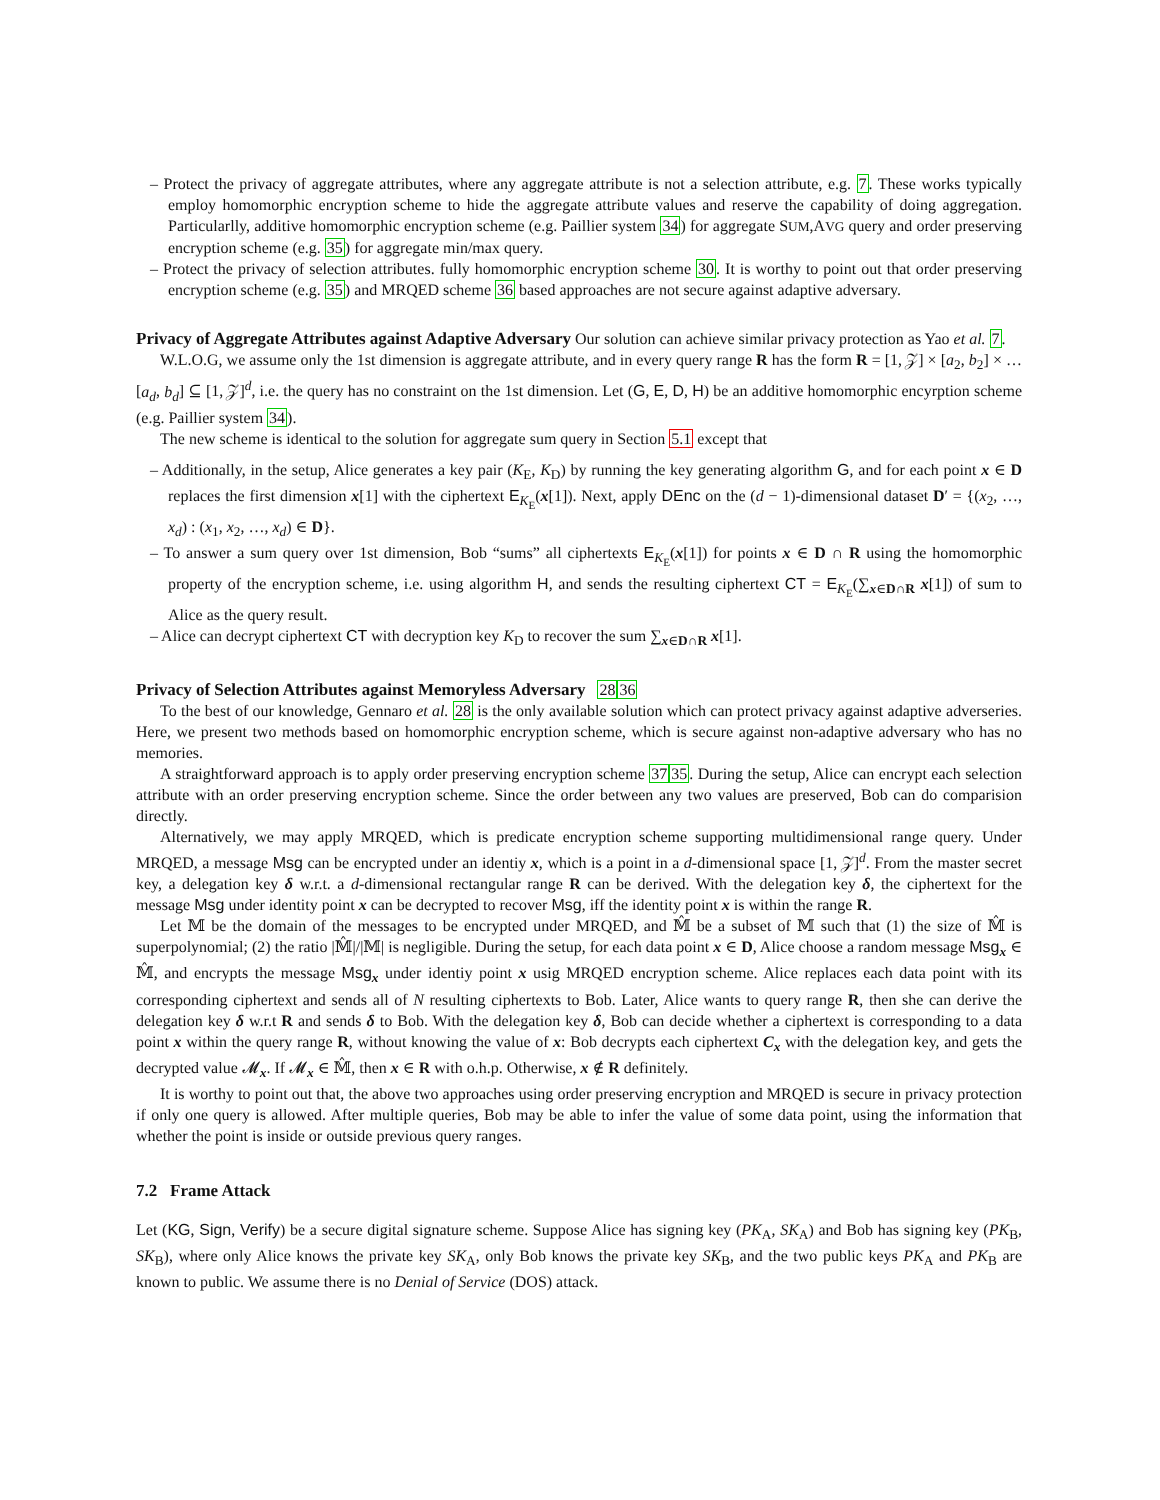– Protect the privacy of aggregate attributes, where any aggregate attribute is not a selection attribute, e.g. 7. These works typically employ homomorphic encryption scheme to hide the aggregate attribute values and reserve the capability of doing aggregation. Particularlly, additive homomorphic encryption scheme (e.g. Paillier system 34) for aggregate SUM,AVG query and order preserving encryption scheme (e.g. 35) for aggregate min/max query.
– Protect the privacy of selection attributes. fully homomorphic encryption scheme 30. It is worthy to point out that order preserving encryption scheme (e.g. 35) and MRQED scheme 36 based approaches are not secure against adaptive adversary.
Privacy of Aggregate Attributes against Adaptive Adversary
Our solution can achieve similar privacy protection as Yao et al. 7.
W.L.O.G, we assume only the 1st dimension is aggregate attribute, and in every query range R has the form R = [1, 𝒵] × [a<sub>2</sub>, b<sub>2</sub>] × … [a<sub>d</sub>, b<sub>d</sub>] ⊆ [1, 𝒵]<sup>d</sup>, i.e. the query has no constraint on the 1st dimension. Let (G, E, D, H) be an additive homomorphic encyrption scheme (e.g. Paillier system 34).
The new scheme is identical to the solution for aggregate sum query in Section 5.1 except that
– Additionally, in the setup, Alice generates a key pair (K<sub>E</sub>, K<sub>D</sub>) by running the key generating algorithm G, and for each point x ∈ D replaces the first dimension x[1] with the ciphertext E<sub>K<sub>E</sub></sub>(x[1]). Next, apply DEnc on the (d − 1)-dimensional dataset D′ = {(x<sub>2</sub>, …, x<sub>d</sub>) : (x<sub>1</sub>, x<sub>2</sub>, …, x<sub>d</sub>) ∈ D}.
– To answer a sum query over 1st dimension, Bob “sums” all ciphertexts E<sub>K<sub>E</sub></sub>(x[1]) for points x ∈ D ∩ R using the homomorphic property of the encryption scheme, i.e. using algorithm H, and sends the resulting ciphertext CT = E<sub>K<sub>E</sub></sub>(∑<sub>x∈D∩R</sub> x[1]) of sum to Alice as the query result.
– Alice can decrypt ciphertext CT with decryption key K<sub>D</sub> to recover the sum ∑<sub>x∈D∩R</sub> x[1].
Privacy of Selection Attributes against Memoryless Adversary
2836
To the best of our knowledge, Gennaro et al. 28 is the only available solution which can protect privacy against adaptive adverseries. Here, we present two methods based on homomorphic encryption scheme, which is secure against non-adaptive adversary who has no memories.
A straightforward approach is to apply order preserving encryption scheme 3735. During the setup, Alice can encrypt each selection attribute with an order preserving encryption scheme. Since the order between any two values are preserved, Bob can do comparision directly.
Alternatively, we may apply MRQED, which is predicate encryption scheme supporting multidimensional range query. Under MRQED, a message Msg can be encrypted under an identiy x, which is a point in a d-dimensional space [1, 𝒵]<sup>d</sup>. From the master secret key, a delegation key δ w.r.t. a d-dimensional rectangular range R can be derived. With the delegation key δ, the ciphertext for the message Msg under identity point x can be decrypted to recover Msg, iff the identity point x is within the range R.
Let 𝕄 be the domain of the messages to be encrypted under MRQED, and 𝕄̂ be a subset of 𝕄 such that (1) the size of 𝕄̂ is superpolynomial; (2) the ratio |𝕄̂|/|𝕄| is negligible. During the setup, for each data point x ∈ D, Alice choose a random message Msg<sub>x</sub> ∈ 𝕄̂, and encrypts the message Msg<sub>x</sub> under identiy point x usig MRQED encryption scheme. Alice replaces each data point with its corresponding ciphertext and sends all of N resulting ciphertexts to Bob. Later, Alice wants to query range R, then she can derive the delegation key δ w.r.t R and sends δ to Bob. With the delegation key δ, Bob can decide whether a ciphertext is corresponding to a data point x within the query range R, without knowing the value of x: Bob decrypts each ciphertext C<sub>x</sub> with the delegation key, and gets the decrypted value 𝓜<sub>x</sub>. If 𝓜<sub>x</sub> ∈ 𝕄̂, then x ∈ R with o.h.p. Otherwise, x ∉ R definitely.
It is worthy to point out that, the above two approaches using order preserving encryption and MRQED is secure in privacy protection if only one query is allowed. After multiple queries, Bob may be able to infer the value of some data point, using the information that whether the point is inside or outside previous query ranges.
7.2 Frame Attack
Let (KG, Sign, Verify) be a secure digital signature scheme. Suppose Alice has signing key (PK<sub>A</sub>, SK<sub>A</sub>) and Bob has signing key (PK<sub>B</sub>, SK<sub>B</sub>), where only Alice knows the private key SK<sub>A</sub>, only Bob knows the private key SK<sub>B</sub>, and the two public keys PK<sub>A</sub> and PK<sub>B</sub> are known to public. We assume there is no Denial of Service (DOS) attack.